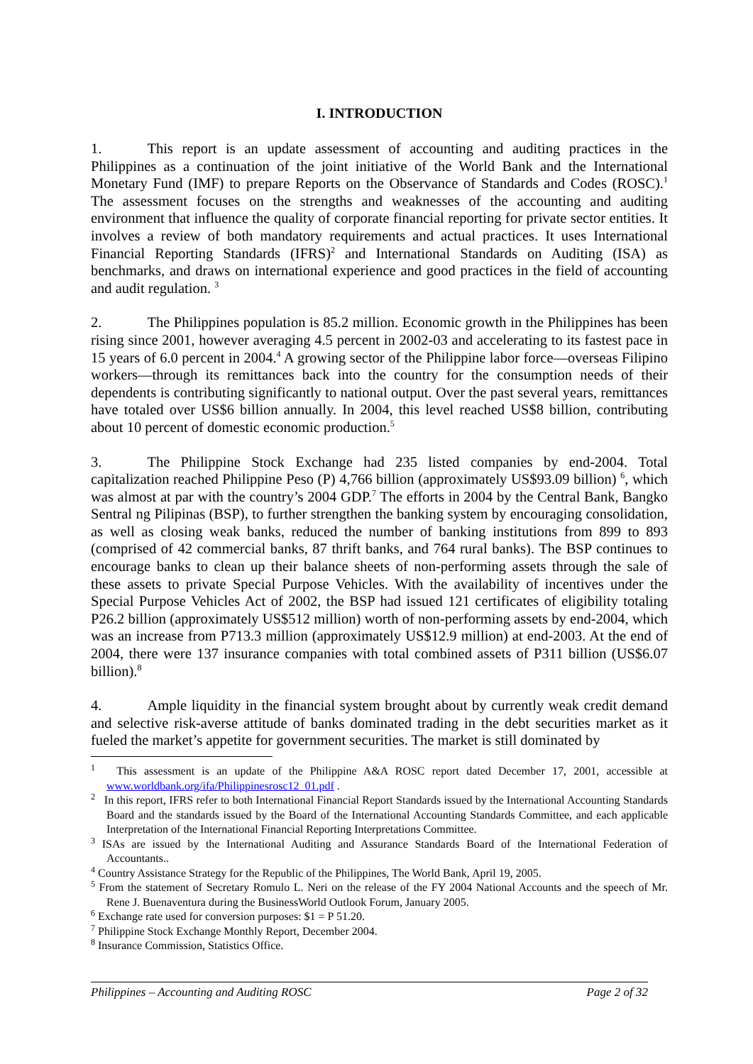I. INTRODUCTION
1. This report is an update assessment of accounting and auditing practices in the Philippines as a continuation of the joint initiative of the World Bank and the International Monetary Fund (IMF) to prepare Reports on the Observance of Standards and Codes (ROSC).<sup>1</sup> The assessment focuses on the strengths and weaknesses of the accounting and auditing environment that influence the quality of corporate financial reporting for private sector entities. It involves a review of both mandatory requirements and actual practices. It uses International Financial Reporting Standards (IFRS)<sup>2</sup> and International Standards on Auditing (ISA) as benchmarks, and draws on international experience and good practices in the field of accounting and audit regulation. <sup>3</sup>
2. The Philippines population is 85.2 million. Economic growth in the Philippines has been rising since 2001, however averaging 4.5 percent in 2002-03 and accelerating to its fastest pace in 15 years of 6.0 percent in 2004.<sup>4</sup> A growing sector of the Philippine labor force—overseas Filipino workers—through its remittances back into the country for the consumption needs of their dependents is contributing significantly to national output. Over the past several years, remittances have totaled over US$6 billion annually. In 2004, this level reached US$8 billion, contributing about 10 percent of domestic economic production.<sup>5</sup>
3. The Philippine Stock Exchange had 235 listed companies by end-2004. Total capitalization reached Philippine Peso (P) 4,766 billion (approximately US$93.09 billion) <sup>6</sup>, which was almost at par with the country’s 2004 GDP.<sup>7</sup> The efforts in 2004 by the Central Bank, Bangko Sentral ng Pilipinas (BSP), to further strengthen the banking system by encouraging consolidation, as well as closing weak banks, reduced the number of banking institutions from 899 to 893 (comprised of 42 commercial banks, 87 thrift banks, and 764 rural banks). The BSP continues to encourage banks to clean up their balance sheets of non-performing assets through the sale of these assets to private Special Purpose Vehicles. With the availability of incentives under the Special Purpose Vehicles Act of 2002, the BSP had issued 121 certificates of eligibility totaling P26.2 billion (approximately US$512 million) worth of non-performing assets by end-2004, which was an increase from P713.3 million (approximately US$12.9 million) at end-2003. At the end of 2004, there were 137 insurance companies with total combined assets of P311 billion (US$6.07 billion).<sup>8</sup>
4. Ample liquidity in the financial system brought about by currently weak credit demand and selective risk-averse attitude of banks dominated trading in the debt securities market as it fueled the market’s appetite for government securities. The market is still dominated by
<sup>1</sup> This assessment is an update of the Philippine A&A ROSC report dated December 17, 2001, accessible at www.worldbank.org/ifa/Philippinesrosc12_01.pdf .
<sup>2</sup> In this report, IFRS refer to both International Financial Report Standards issued by the International Accounting Standards Board and the standards issued by the Board of the International Accounting Standards Committee, and each applicable Interpretation of the International Financial Reporting Interpretations Committee.
<sup>3</sup> ISAs are issued by the International Auditing and Assurance Standards Board of the International Federation of Accountants..
<sup>4</sup> Country Assistance Strategy for the Republic of the Philippines, The World Bank, April 19, 2005.
<sup>5</sup> From the statement of Secretary Romulo L. Neri on the release of the FY 2004 National Accounts and the speech of Mr. Rene J. Buenaventura during the BusinessWorld Outlook Forum, January 2005.
<sup>6</sup> Exchange rate used for conversion purposes: $1 = P 51.20.
<sup>7</sup> Philippine Stock Exchange Monthly Report, December 2004.
<sup>8</sup> Insurance Commission, Statistics Office.
Philippines – Accounting and Auditing ROSC Page 2 of 32